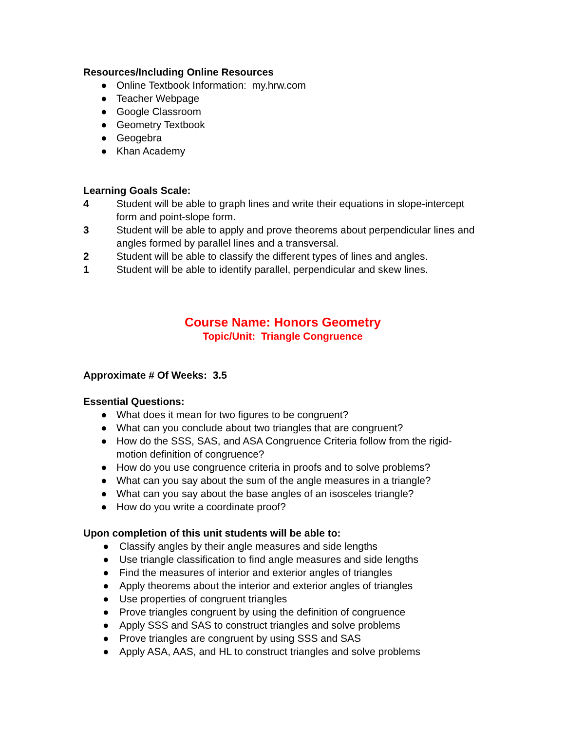Resources/Including Online Resources
● Online Textbook Information: my.hrw.com
● Teacher Webpage
● Google Classroom
● Geometry Textbook
● Geogebra
● Khan Academy
Learning Goals Scale:
4 Student will be able to graph lines and write their equations in slope-intercept form and point-slope form.
3 Student will be able to apply and prove theorems about perpendicular lines and angles formed by parallel lines and a transversal.
2 Student will be able to classify the different types of lines and angles.
1 Student will be able to identify parallel, perpendicular and skew lines.
Course Name: Honors Geometry
Topic/Unit: Triangle Congruence
Approximate # Of Weeks: 3.5
Essential Questions:
● What does it mean for two figures to be congruent?
● What can you conclude about two triangles that are congruent?
● How do the SSS, SAS, and ASA Congruence Criteria follow from the rigid-motion definition of congruence?
● How do you use congruence criteria in proofs and to solve problems?
● What can you say about the sum of the angle measures in a triangle?
● What can you say about the base angles of an isosceles triangle?
● How do you write a coordinate proof?
Upon completion of this unit students will be able to:
● Classify angles by their angle measures and side lengths
● Use triangle classification to find angle measures and side lengths
● Find the measures of interior and exterior angles of triangles
● Apply theorems about the interior and exterior angles of triangles
● Use properties of congruent triangles
● Prove triangles congruent by using the definition of congruence
● Apply SSS and SAS to construct triangles and solve problems
● Prove triangles are congruent by using SSS and SAS
● Apply ASA, AAS, and HL to construct triangles and solve problems